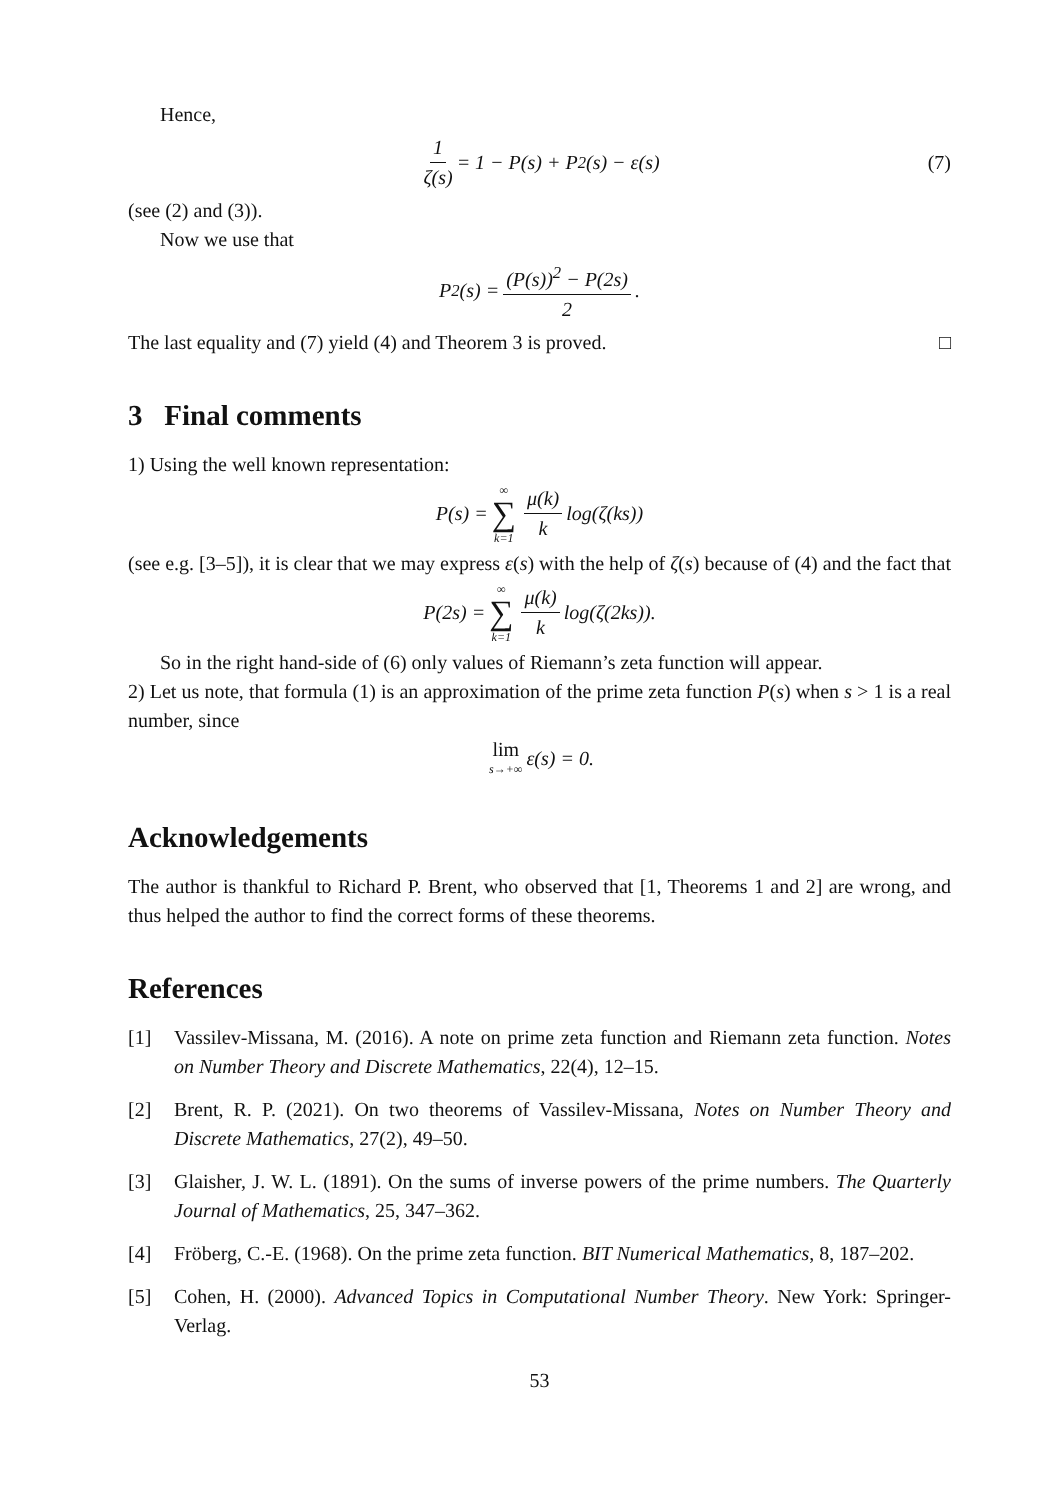Hence,
1 ζ(s) = 1 − P(s) + P<sub>2</sub>(s) − ε(s) (7)
(see (2) and (3)).
Now we use that
P<sub>2</sub>(s) = (P(s))<sup>2</sup> − P(2s) 2.
The last equality and (7) yield (4) and Theorem 3 is proved. □
3 Final comments
1) Using the well known representation:
P(s) = ∞ ∑ k=1 μ(k) k log(ζ(ks))
(see e.g. [3–5]), it is clear that we may express ε(s) with the help of ζ(s) because of (4) and the fact that
P(2s) = ∞ ∑ k=1 μ(k) k log(ζ(2ks)).
So in the right hand-side of (6) only values of Riemann’s zeta function will appear.
2) Let us note, that formula (1) is an approximation of the prime zeta function P(s) when s > 1 is a real number, since
lim s→+∞ ε(s) = 0.
Acknowledgements
The author is thankful to Richard P. Brent, who observed that [1, Theorems 1 and 2] are wrong, and thus helped the author to find the correct forms of these theorems.
References
[1] Vassilev-Missana, M. (2016). A note on prime zeta function and Riemann zeta function. Notes on Number Theory and Discrete Mathematics, 22(4), 12–15.
[2] Brent, R. P. (2021). On two theorems of Vassilev-Missana, Notes on Number Theory and Discrete Mathematics, 27(2), 49–50.
[3] Glaisher, J. W. L. (1891). On the sums of inverse powers of the prime numbers. The Quarterly Journal of Mathematics, 25, 347–362.
[4] Fröberg, C.-E. (1968). On the prime zeta function. BIT Numerical Mathematics, 8, 187–202.
[5] Cohen, H. (2000). Advanced Topics in Computational Number Theory. New York: Springer-Verlag.
53